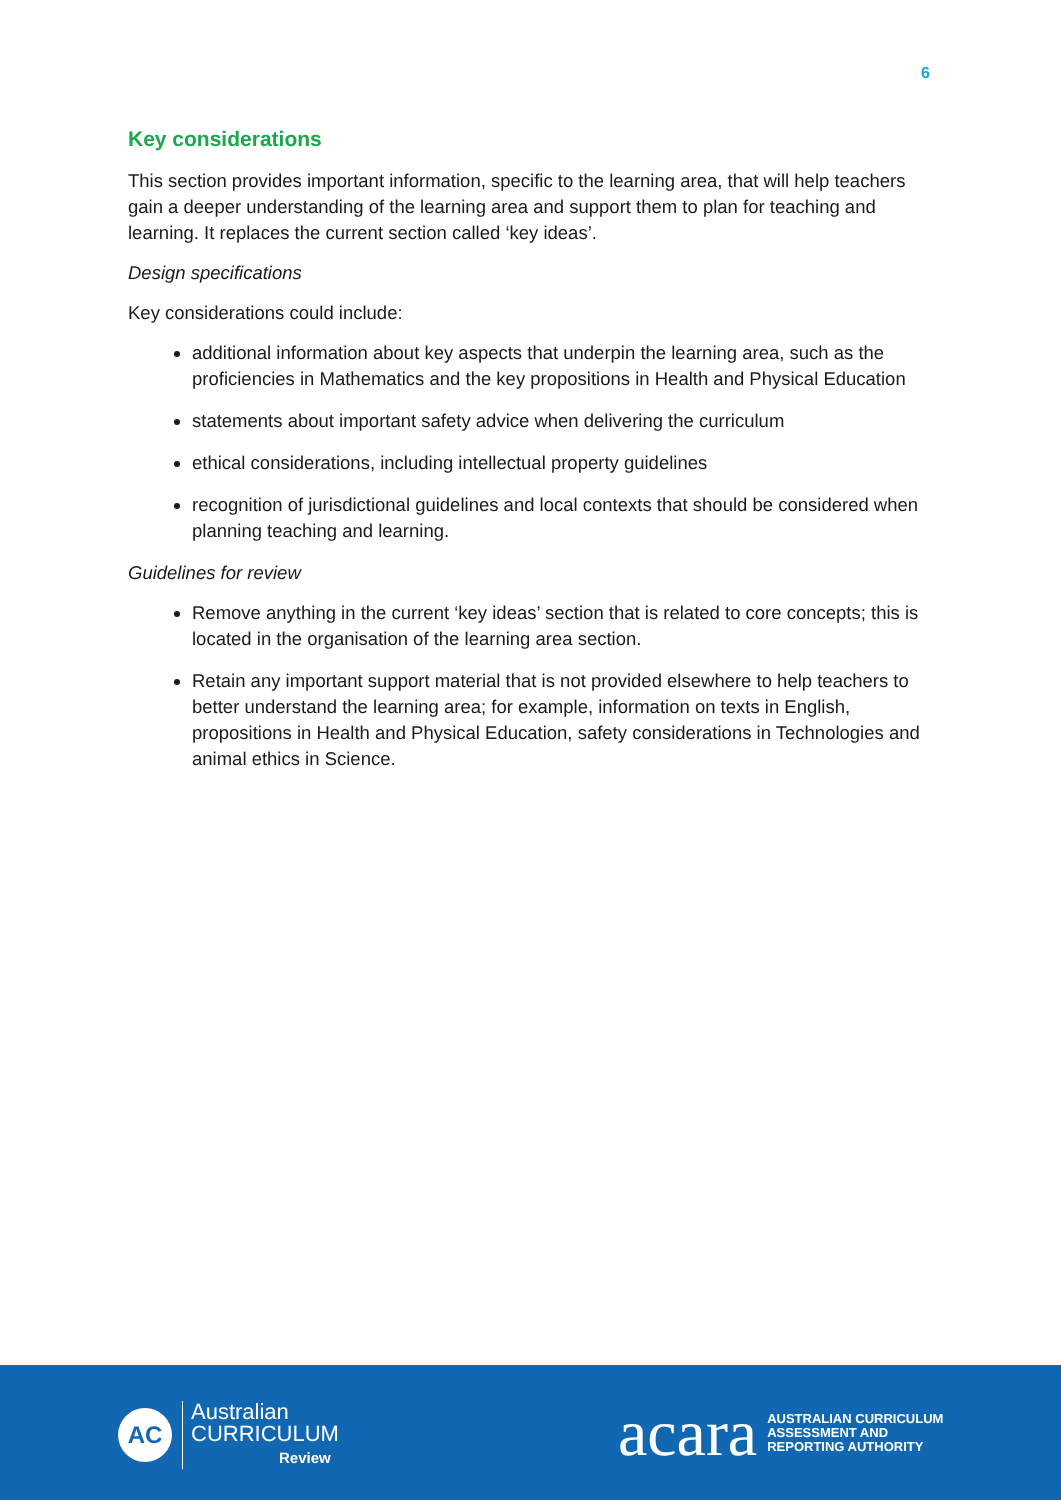6
Key considerations
This section provides important information, specific to the learning area, that will help teachers gain a deeper understanding of the learning area and support them to plan for teaching and learning. It replaces the current section called ‘key ideas’.
Design specifications
Key considerations could include:
additional information about key aspects that underpin the learning area, such as the proficiencies in Mathematics and the key propositions in Health and Physical Education
statements about important safety advice when delivering the curriculum
ethical considerations, including intellectual property guidelines
recognition of jurisdictional guidelines and local contexts that should be considered when planning teaching and learning.
Guidelines for review
Remove anything in the current ‘key ideas’ section that is related to core concepts; this is located in the organisation of the learning area section.
Retain any important support material that is not provided elsewhere to help teachers to better understand the learning area; for example, information on texts in English, propositions in Health and Physical Education, safety considerations in Technologies and animal ethics in Science.
AC
Australian
CURRICULUM
Review
acara AUSTRALIAN CURRICULUM
ASSESSMENT AND
REPORTING AUTHORITY